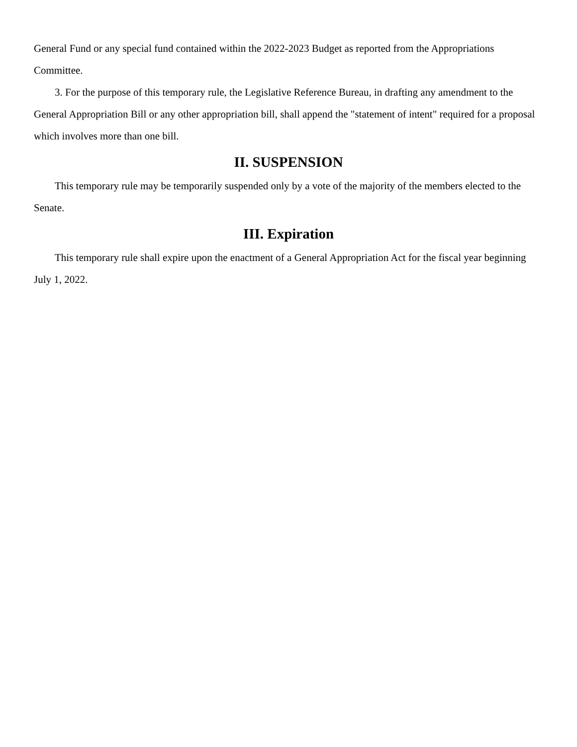General Fund or any special fund contained within the 2022-2023 Budget as reported from the Appropriations Committee.
3. For the purpose of this temporary rule, the Legislative Reference Bureau, in drafting any amendment to the General Appropriation Bill or any other appropriation bill, shall append the "statement of intent" required for a proposal which involves more than one bill.
II. SUSPENSION
This temporary rule may be temporarily suspended only by a vote of the majority of the members elected to the Senate.
III. Expiration
This temporary rule shall expire upon the enactment of a General Appropriation Act for the fiscal year beginning July 1, 2022.